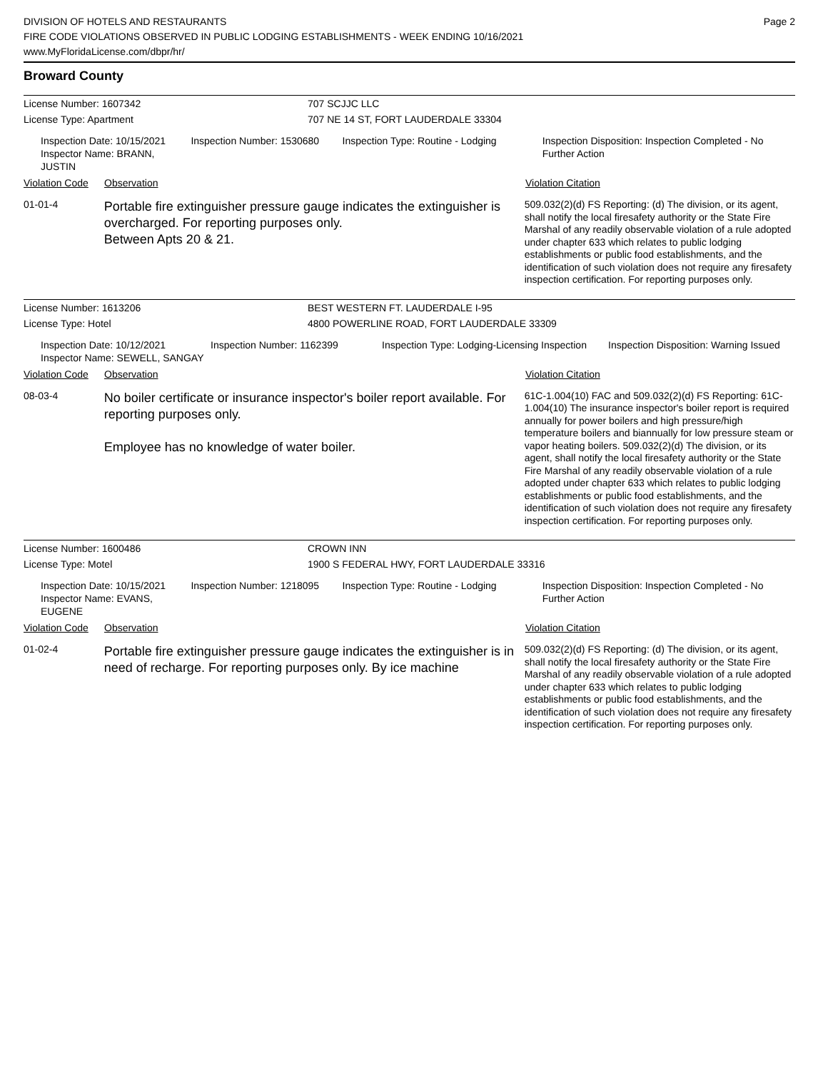DIVISION OF HOTELS AND RESTAURANTS
FIRE CODE VIOLATIONS OBSERVED IN PUBLIC LODGING ESTABLISHMENTS - WEEK ENDING 10/16/2021
www.MyFloridaLicense.com/dbpr/hr/
Page 2
Broward County
License Number: 1607342 707 SCJJC LLC
License Type: Apartment 707 NE 14 ST, FORT LAUDERDALE 33304
Inspection Date: 10/15/2021
Inspector Name: BRANN, JUSTIN
Inspection Number: 1530680 Inspection Type: Routine - Lodging Inspection Disposition: Inspection Completed - No Further Action
Violation Code
Observation Violation Citation
01-01-4
Portable fire extinguisher pressure gauge indicates the extinguisher is overcharged. For reporting purposes only.
Between Apts 20 & 21.
509.032(2)(d) FS Reporting: (d) The division, or its agent, shall notify the local firesafety authority or the State Fire Marshal of any readily observable violation of a rule adopted under chapter 633 which relates to public lodging establishments or public food establishments, and the identification of such violation does not require any firesafety inspection certification. For reporting purposes only.
License Number: 1613206 BEST WESTERN FT. LAUDERDALE I-95
License Type: Hotel 4800 POWERLINE ROAD, FORT LAUDERDALE 33309
Inspection Date: 10/12/2021
Inspector Name: SEWELL, SANGAY
Inspection Number: 1162399 Inspection Type: Lodging-Licensing Inspection
Inspection Disposition: Warning Issued
Violation Code
Observation Violation Citation
08-03-4
No boiler certificate or insurance inspector's boiler report available. For reporting purposes only.
Employee has no knowledge of water boiler.
61C-1.004(10) FAC and 509.032(2)(d) FS Reporting: 61C-1.004(10) The insurance inspector's boiler report is required annually for power boilers and high pressure/high temperature boilers and biannually for low pressure steam or vapor heating boilers. 509.032(2)(d) The division, or its agent, shall notify the local firesafety authority or the State Fire Marshal of any readily observable violation of a rule adopted under chapter 633 which relates to public lodging establishments or public food establishments, and the identification of such violation does not require any firesafety inspection certification. For reporting purposes only.
License Number: 1600486 CROWN INN
License Type: Motel 1900 S FEDERAL HWY, FORT LAUDERDALE 33316
Inspection Date: 10/15/2021
Inspector Name: EVANS, EUGENE
Inspection Number: 1218095 Inspection Type: Routine - Lodging Inspection Disposition: Inspection Completed - No Further Action
Violation Code
Observation Violation Citation
01-02-4
Portable fire extinguisher pressure gauge indicates the extinguisher is in need of recharge. For reporting purposes only. By ice machine
509.032(2)(d) FS Reporting: (d) The division, or its agent, shall notify the local firesafety authority or the State Fire Marshal of any readily observable violation of a rule adopted under chapter 633 which relates to public lodging establishments or public food establishments, and the identification of such violation does not require any firesafety inspection certification. For reporting purposes only.